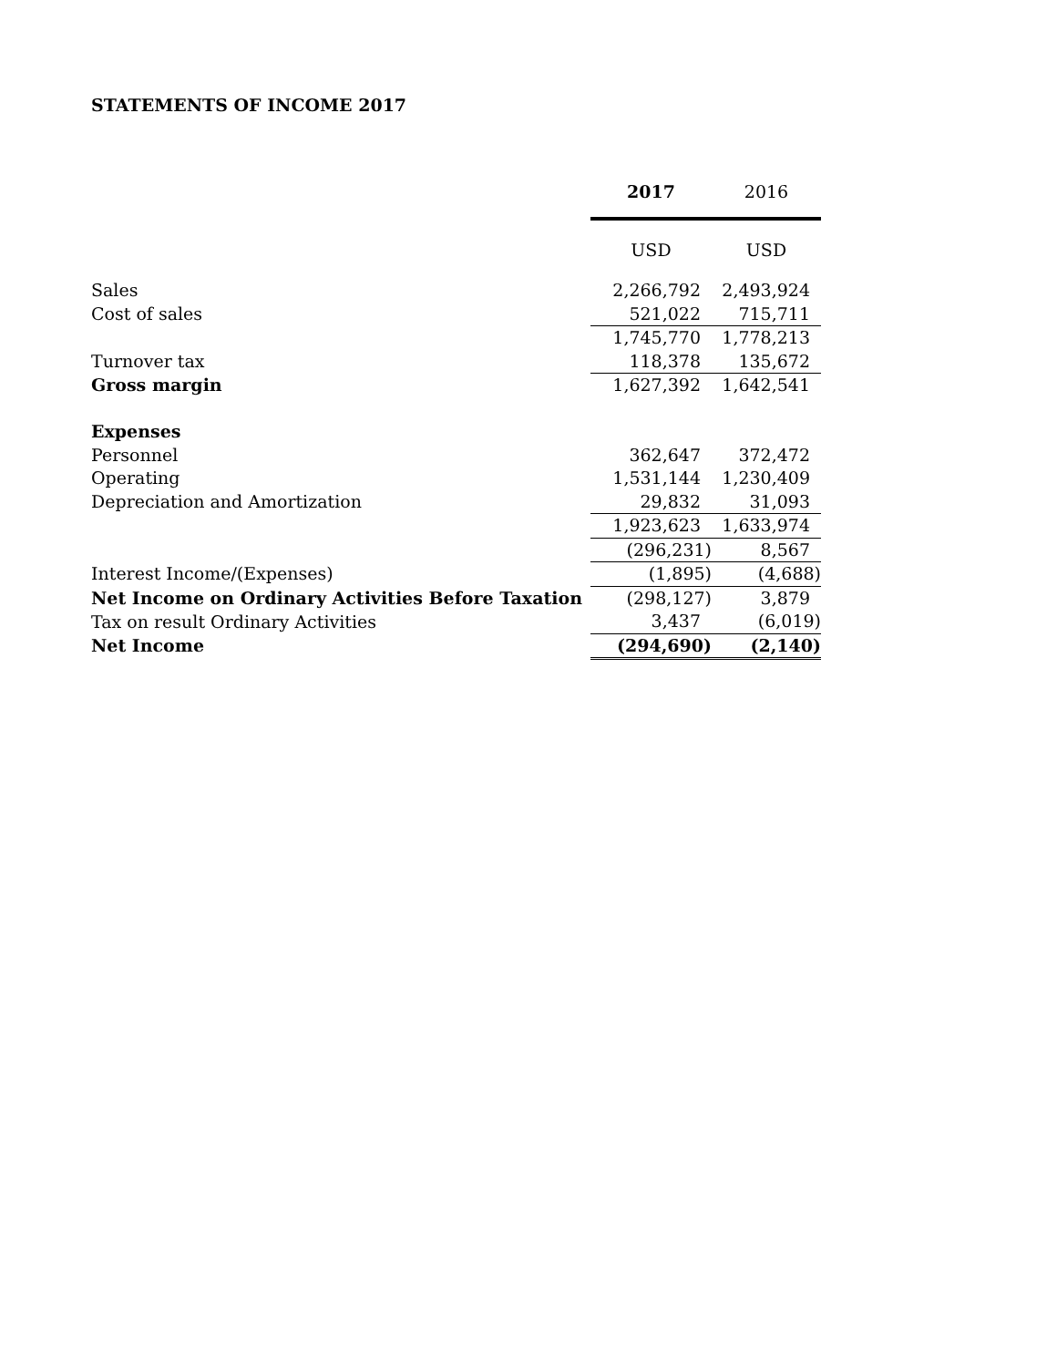STATEMENTS OF INCOME 2017
| | 2017 | 2016 |
| | USD | USD |
| Sales | 2,266,792 | 2,493,924 |
| Cost of sales | 521,022 | 715,711 |
| | 1,745,770 | 1,778,213 |
| Turnover tax | 118,378 | 135,672 |
| Gross margin | 1,627,392 | 1,642,541 |
| Expenses | | |
| Personnel | 362,647 | 372,472 |
| Operating | 1,531,144 | 1,230,409 |
| Depreciation and Amortization | 29,832 | 31,093 |
| | 1,923,623 | 1,633,974 |
| | (296,231) | 8,567 |
| Interest Income/(Expenses) | (1,895) | (4,688) |
| Net Income on Ordinary Activities Before Taxation | (298,127) | 3,879 |
| Tax on result Ordinary Activities | 3,437 | (6,019) |
| Net Income | (294,690) | (2,140) |